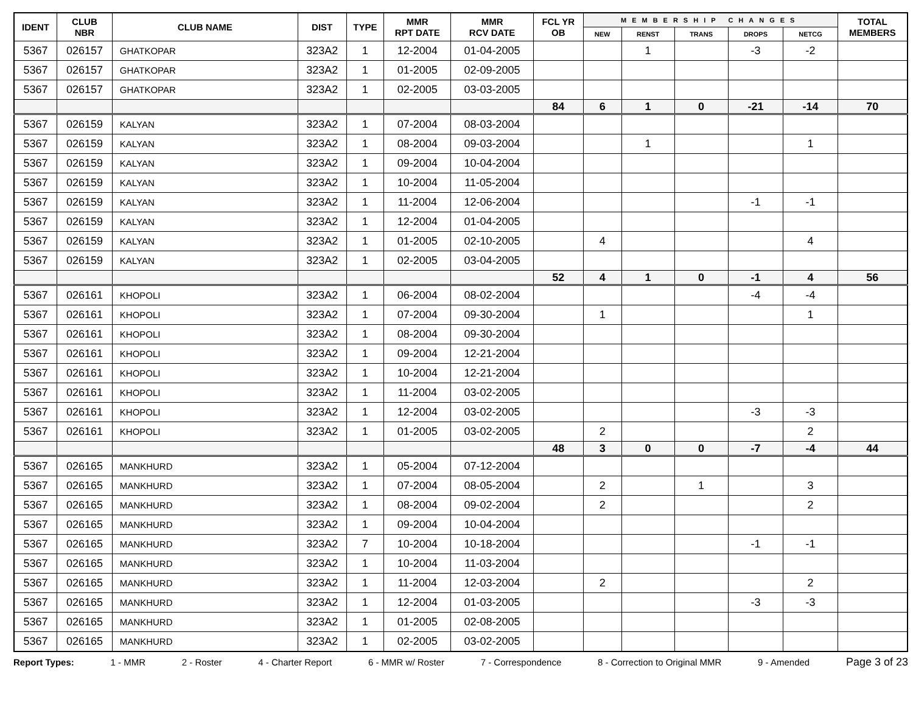| IDENT | CLUB NBR | CLUB NAME | DIST | TYPE | MMR RPT DATE | MMR RCV DATE | FCL YR OB | MEMBERSHIP CHANGES | | | | | TOTAL MEMBERS |
| --- | --- | --- | --- | --- | --- | --- | --- | --- | --- | --- | --- | --- | --- |
| | | | | | | | | NEW | RENST | TRANS | DROPS | NETCG | |
| 5367 | 026157 | GHATKOPAR | 323A2 | 1 | 12-2004 | 01-04-2005 | | | 1 | | -3 | -2 | |
| 5367 | 026157 | GHATKOPAR | 323A2 | 1 | 01-2005 | 02-09-2005 | | | | | | | |
| 5367 | 026157 | GHATKOPAR | 323A2 | 1 | 02-2005 | 03-03-2005 | | | | | | | |
| | | | | | | | 84 | 6 | 1 | 0 | -21 | -14 | 70 |
| 5367 | 026159 | KALYAN | 323A2 | 1 | 07-2004 | 08-03-2004 | | | | | | | |
| 5367 | 026159 | KALYAN | 323A2 | 1 | 08-2004 | 09-03-2004 | | | 1 | | | 1 | |
| 5367 | 026159 | KALYAN | 323A2 | 1 | 09-2004 | 10-04-2004 | | | | | | | |
| 5367 | 026159 | KALYAN | 323A2 | 1 | 10-2004 | 11-05-2004 | | | | | | | |
| 5367 | 026159 | KALYAN | 323A2 | 1 | 11-2004 | 12-06-2004 | | | | | -1 | -1 | |
| 5367 | 026159 | KALYAN | 323A2 | 1 | 12-2004 | 01-04-2005 | | | | | | | |
| 5367 | 026159 | KALYAN | 323A2 | 1 | 01-2005 | 02-10-2005 | | 4 | | | | 4 | |
| 5367 | 026159 | KALYAN | 323A2 | 1 | 02-2005 | 03-04-2005 | | | | | | | |
| | | | | | | | 52 | 4 | 1 | 0 | -1 | 4 | 56 |
| 5367 | 026161 | KHOPOLI | 323A2 | 1 | 06-2004 | 08-02-2004 | | | | | -4 | -4 | |
| 5367 | 026161 | KHOPOLI | 323A2 | 1 | 07-2004 | 09-30-2004 | | 1 | | | | 1 | |
| 5367 | 026161 | KHOPOLI | 323A2 | 1 | 08-2004 | 09-30-2004 | | | | | | | |
| 5367 | 026161 | KHOPOLI | 323A2 | 1 | 09-2004 | 12-21-2004 | | | | | | | |
| 5367 | 026161 | KHOPOLI | 323A2 | 1 | 10-2004 | 12-21-2004 | | | | | | | |
| 5367 | 026161 | KHOPOLI | 323A2 | 1 | 11-2004 | 03-02-2005 | | | | | | | |
| 5367 | 026161 | KHOPOLI | 323A2 | 1 | 12-2004 | 03-02-2005 | | | | | -3 | -3 | |
| 5367 | 026161 | KHOPOLI | 323A2 | 1 | 01-2005 | 03-02-2005 | | 2 | | | | 2 | |
| | | | | | | | 48 | 3 | 0 | 0 | -7 | -4 | 44 |
| 5367 | 026165 | MANKHURD | 323A2 | 1 | 05-2004 | 07-12-2004 | | | | | | | |
| 5367 | 026165 | MANKHURD | 323A2 | 1 | 07-2004 | 08-05-2004 | | 2 | | 1 | | 3 | |
| 5367 | 026165 | MANKHURD | 323A2 | 1 | 08-2004 | 09-02-2004 | | 2 | | | | 2 | |
| 5367 | 026165 | MANKHURD | 323A2 | 1 | 09-2004 | 10-04-2004 | | | | | | | |
| 5367 | 026165 | MANKHURD | 323A2 | 7 | 10-2004 | 10-18-2004 | | | | | -1 | -1 | |
| 5367 | 026165 | MANKHURD | 323A2 | 1 | 10-2004 | 11-03-2004 | | | | | | | |
| 5367 | 026165 | MANKHURD | 323A2 | 1 | 11-2004 | 12-03-2004 | | 2 | | | | 2 | |
| 5367 | 026165 | MANKHURD | 323A2 | 1 | 12-2004 | 01-03-2005 | | | | | -3 | -3 | |
| 5367 | 026165 | MANKHURD | 323A2 | 1 | 01-2005 | 02-08-2005 | | | | | | | |
| 5367 | 026165 | MANKHURD | 323A2 | 1 | 02-2005 | 03-02-2005 | | | | | | | |
Report Types: 1 - MMR 2 - Roster 4 - Charter Report 6 - MMR w/ Roster 7 - Correspondence 8 - Correction to Original MMR 9 - Amended Page 3 of 23